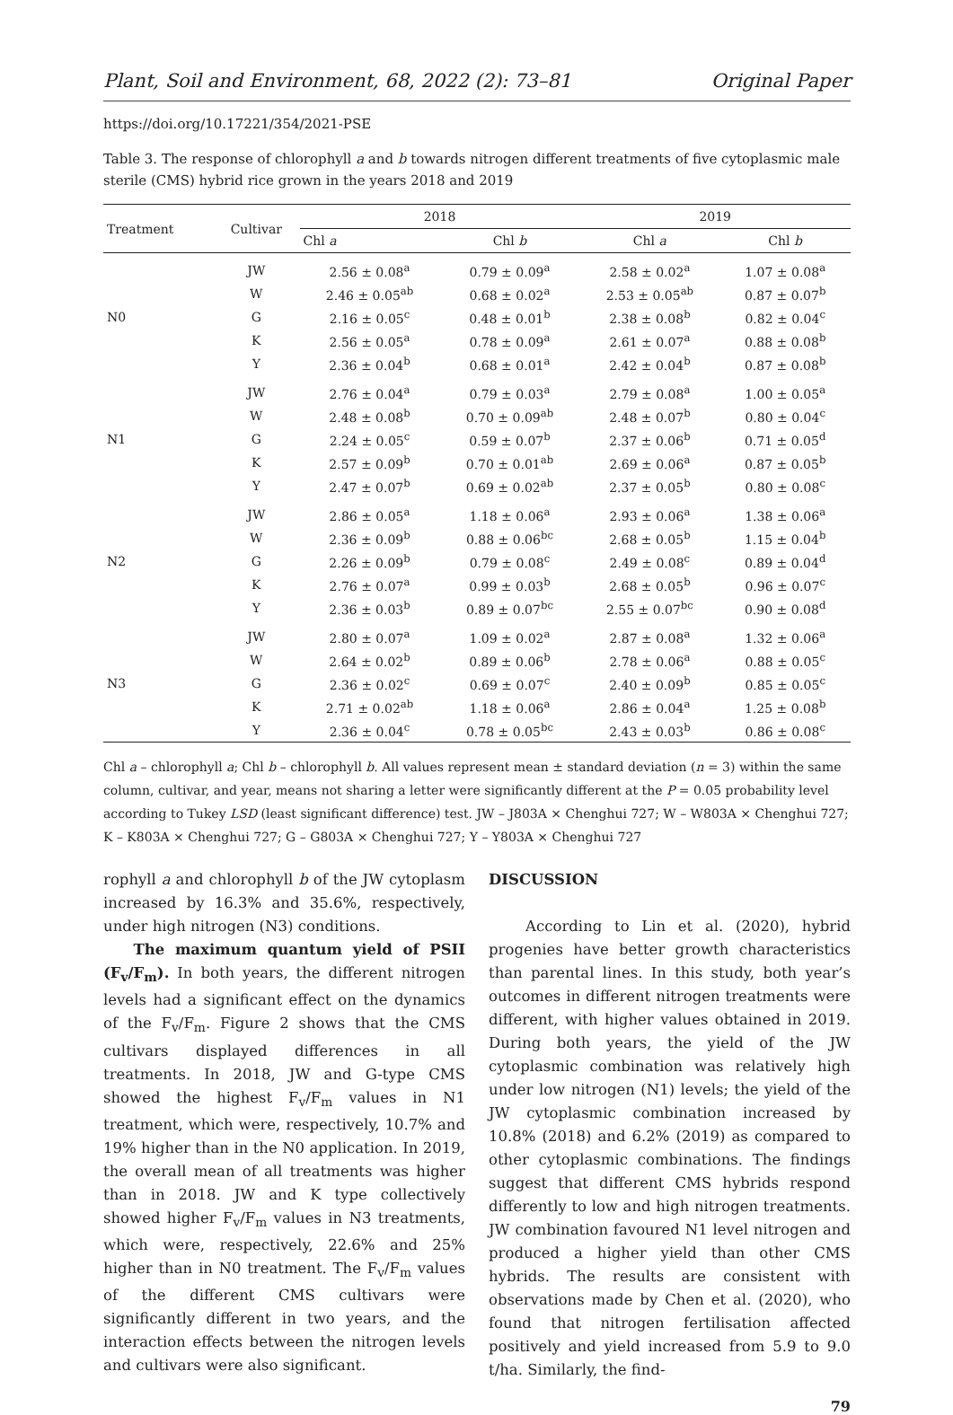Plant, Soil and Environment, 68, 2022 (2): 73–81 Original Paper
https://doi.org/10.17221/354/2021-PSE
Table 3. The response of chlorophyll a and b towards nitrogen different treatments of five cytoplasmic male sterile (CMS) hybrid rice grown in the years 2018 and 2019
| Treatment | Cultivar | 2018 | | 2019 | |
| --- | --- | --- | --- | --- | --- |
| | | Chl a | Chl b | Chl a | Chl b |
| | JW | 2.56 ± 0.08<sup>a</sup> | 0.79 ± 0.09<sup>a</sup> | 2.58 ± 0.02<sup>a</sup> | 1.07 ± 0.08<sup>a</sup> |
| | W | 2.46 ± 0.05<sup>ab</sup> | 0.68 ± 0.02<sup>a</sup> | 2.53 ± 0.05<sup>ab</sup> | 0.87 ± 0.07<sup>b</sup> |
| N0 | G | 2.16 ± 0.05<sup>c</sup> | 0.48 ± 0.01<sup>b</sup> | 2.38 ± 0.08<sup>b</sup> | 0.82 ± 0.04<sup>c</sup> |
| | K | 2.56 ± 0.05<sup>a</sup> | 0.78 ± 0.09<sup>a</sup> | 2.61 ± 0.07<sup>a</sup> | 0.88 ± 0.08<sup>b</sup> |
| | Y | 2.36 ± 0.04<sup>b</sup> | 0.68 ± 0.01<sup>a</sup> | 2.42 ± 0.04<sup>b</sup> | 0.87 ± 0.08<sup>b</sup> |
| | JW | 2.76 ± 0.04<sup>a</sup> | 0.79 ± 0.03<sup>a</sup> | 2.79 ± 0.08<sup>a</sup> | 1.00 ± 0.05<sup>a</sup> |
| | W | 2.48 ± 0.08<sup>b</sup> | 0.70 ± 0.09<sup>ab</sup> | 2.48 ± 0.07<sup>b</sup> | 0.80 ± 0.04<sup>c</sup> |
| N1 | G | 2.24 ± 0.05<sup>c</sup> | 0.59 ± 0.07<sup>b</sup> | 2.37 ± 0.06<sup>b</sup> | 0.71 ± 0.05<sup>d</sup> |
| | K | 2.57 ± 0.09<sup>b</sup> | 0.70 ± 0.01<sup>ab</sup> | 2.69 ± 0.06<sup>a</sup> | 0.87 ± 0.05<sup>b</sup> |
| | Y | 2.47 ± 0.07<sup>b</sup> | 0.69 ± 0.02<sup>ab</sup> | 2.37 ± 0.05<sup>b</sup> | 0.80 ± 0.08<sup>c</sup> |
| | JW | 2.86 ± 0.05<sup>a</sup> | 1.18 ± 0.06<sup>a</sup> | 2.93 ± 0.06<sup>a</sup> | 1.38 ± 0.06<sup>a</sup> |
| | W | 2.36 ± 0.09<sup>b</sup> | 0.88 ± 0.06<sup>bc</sup> | 2.68 ± 0.05<sup>b</sup> | 1.15 ± 0.04<sup>b</sup> |
| N2 | G | 2.26 ± 0.09<sup>b</sup> | 0.79 ± 0.08<sup>c</sup> | 2.49 ± 0.08<sup>c</sup> | 0.89 ± 0.04<sup>d</sup> |
| | K | 2.76 ± 0.07<sup>a</sup> | 0.99 ± 0.03<sup>b</sup> | 2.68 ± 0.05<sup>b</sup> | 0.96 ± 0.07<sup>c</sup> |
| | Y | 2.36 ± 0.03<sup>b</sup> | 0.89 ± 0.07<sup>bc</sup> | 2.55 ± 0.07<sup>bc</sup> | 0.90 ± 0.08<sup>d</sup> |
| | JW | 2.80 ± 0.07<sup>a</sup> | 1.09 ± 0.02<sup>a</sup> | 2.87 ± 0.08<sup>a</sup> | 1.32 ± 0.06<sup>a</sup> |
| | W | 2.64 ± 0.02<sup>b</sup> | 0.89 ± 0.06<sup>b</sup> | 2.78 ± 0.06<sup>a</sup> | 0.88 ± 0.05<sup>c</sup> |
| N3 | G | 2.36 ± 0.02<sup>c</sup> | 0.69 ± 0.07<sup>c</sup> | 2.40 ± 0.09<sup>b</sup> | 0.85 ± 0.05<sup>c</sup> |
| | K | 2.71 ± 0.02<sup>ab</sup> | 1.18 ± 0.06<sup>a</sup> | 2.86 ± 0.04<sup>a</sup> | 1.25 ± 0.08<sup>b</sup> |
| | Y | 2.36 ± 0.04<sup>c</sup> | 0.78 ± 0.05<sup>bc</sup> | 2.43 ± 0.03<sup>b</sup> | 0.86 ± 0.08<sup>c</sup> |
Chl a – chlorophyll a; Chl b – chlorophyll b. All values represent mean ± standard deviation (n = 3) within the same column, cultivar, and year, means not sharing a letter were significantly different at the P = 0.05 probability level according to Tukey LSD (least significant difference) test. JW – J803A × Chenghui 727; W – W803A × Chenghui 727; K – K803A × Chenghui 727; G – G803A × Chenghui 727; Y – Y803A × Chenghui 727
rophyll a and chlorophyll b of the JW cytoplasm increased by 16.3% and 35.6%, respectively, under high nitrogen (N3) conditions.
The maximum quantum yield of PSII (F<sub>v</sub>/F<sub>m</sub>). In both years, the different nitrogen levels had a significant effect on the dynamics of the F<sub>v</sub>/F<sub>m</sub>. Figure 2 shows that the CMS cultivars displayed differences in all treatments. In 2018, JW and G-type CMS showed the highest F<sub>v</sub>/F<sub>m</sub> values in N1 treatment, which were, respectively, 10.7% and 19% higher than in the N0 application. In 2019, the overall mean of all treatments was higher than in 2018. JW and K type collectively showed higher F<sub>v</sub>/F<sub>m</sub> values in N3 treatments, which were, respectively, 22.6% and 25% higher than in N0 treatment. The F<sub>v</sub>/F<sub>m</sub> values of the different CMS cultivars were significantly different in two years, and the interaction effects between the nitrogen levels and cultivars were also significant.
DISCUSSION
According to Lin et al. (2020), hybrid progenies have better growth characteristics than parental lines. In this study, both year’s outcomes in different nitrogen treatments were different, with higher values obtained in 2019. During both years, the yield of the JW cytoplasmic combination was relatively high under low nitrogen (N1) levels; the yield of the JW cytoplasmic combination increased by 10.8% (2018) and 6.2% (2019) as compared to other cytoplasmic combinations. The findings suggest that different CMS hybrids respond differently to low and high nitrogen treatments. JW combination favoured N1 level nitrogen and produced a higher yield than other CMS hybrids. The results are consistent with observations made by Chen et al. (2020), who found that nitrogen fertilisation affected positively and yield increased from 5.9 to 9.0 t/ha. Similarly, the find-
79